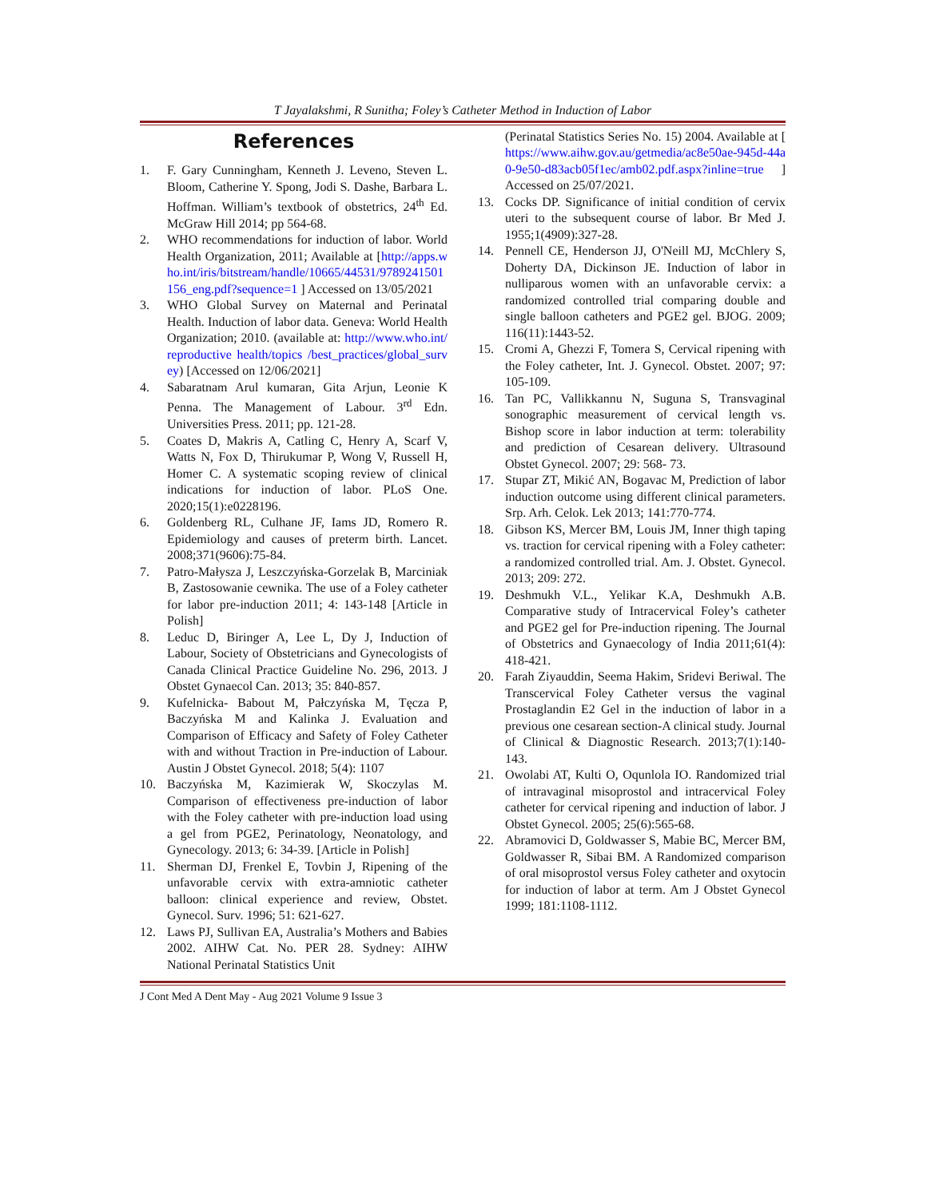T Jayalakshmi, R Sunitha; Foley’s Catheter Method in Induction of Labor
References
1. F. Gary Cunningham, Kenneth J. Leveno, Steven L. Bloom, Catherine Y. Spong, Jodi S. Dashe, Barbara L. Hoffman. William’s textbook of obstetrics, 24<sup>th</sup> Ed. McGraw Hill 2014; pp 564-68.
2. WHO recommendations for induction of labor. World Health Organization, 2011; Available at [http://apps.who.int/iris/bitstream/handle/10665/44531/9789241501156_eng.pdf?sequence=1 ] Accessed on 13/05/2021
3. WHO Global Survey on Maternal and Perinatal Health. Induction of labor data. Geneva: World Health Organization; 2010. (available at: http://www.who.int/reproductive health/topics /best_practices/global_survey) [Accessed on 12/06/2021]
4. Sabaratnam Arul kumaran, Gita Arjun, Leonie K Penna. The Management of Labour. 3<sup>rd</sup> Edn. Universities Press. 2011; pp. 121-28.
5. Coates D, Makris A, Catling C, Henry A, Scarf V, Watts N, Fox D, Thirukumar P, Wong V, Russell H, Homer C. A systematic scoping review of clinical indications for induction of labor. PLoS One. 2020;15(1):e0228196.
6. Goldenberg RL, Culhane JF, Iams JD, Romero R. Epidemiology and causes of preterm birth. Lancet. 2008;371(9606):75-84.
7. Patro-Małysza J, Leszczyńska-Gorzelak B, Marciniak B, Zastosowanie cewnika. The use of a Foley catheter for labor pre-induction 2011; 4: 143-148 [Article in Polish]
8. Leduc D, Biringer A, Lee L, Dy J, Induction of Labour, Society of Obstetricians and Gynecologists of Canada Clinical Practice Guideline No. 296, 2013. J Obstet Gynaecol Can. 2013; 35: 840-857.
9. Kufelnicka- Babout M, Pałczyńska M, Tęcza P, Baczyńska M and Kalinka J. Evaluation and Comparison of Efficacy and Safety of Foley Catheter with and without Traction in Pre-induction of Labour. Austin J Obstet Gynecol. 2018; 5(4): 1107
10. Baczyńska M, Kazimierak W, Skoczylas M. Comparison of effectiveness pre-induction of labor with the Foley catheter with pre-induction load using a gel from PGE2, Perinatology, Neonatology, and Gynecology. 2013; 6: 34-39. [Article in Polish]
11. Sherman DJ, Frenkel E, Tovbin J, Ripening of the unfavorable cervix with extra-amniotic catheter balloon: clinical experience and review, Obstet. Gynecol. Surv. 1996; 51: 621-627.
12. Laws PJ, Sullivan EA, Australia’s Mothers and Babies 2002. AIHW Cat. No. PER 28. Sydney: AIHW National Perinatal Statistics Unit
(Perinatal Statistics Series No. 15) 2004. Available at [ https://www.aihw.gov.au/getmedia/ac8e50ae-945d-44a0-9e50-d83acb05f1ec/amb02.pdf.aspx?inline=true ] Accessed on 25/07/2021.
13. Cocks DP. Significance of initial condition of cervix uteri to the subsequent course of labor. Br Med J. 1955;1(4909):327-28.
14. Pennell CE, Henderson JJ, O'Neill MJ, McChlery S, Doherty DA, Dickinson JE. Induction of labor in nulliparous women with an unfavorable cervix: a randomized controlled trial comparing double and single balloon catheters and PGE2 gel. BJOG. 2009; 116(11):1443-52.
15. Cromi A, Ghezzi F, Tomera S, Cervical ripening with the Foley catheter, Int. J. Gynecol. Obstet. 2007; 97: 105-109.
16. Tan PC, Vallikkannu N, Suguna S, Transvaginal sonographic measurement of cervical length vs. Bishop score in labor induction at term: tolerability and prediction of Cesarean delivery. Ultrasound Obstet Gynecol. 2007; 29: 568- 73.
17. Stupar ZT, Mikić AN, Bogavac M, Prediction of labor induction outcome using different clinical parameters. Srp. Arh. Celok. Lek 2013; 141:770-774.
18. Gibson KS, Mercer BM, Louis JM, Inner thigh taping vs. traction for cervical ripening with a Foley catheter: a randomized controlled trial. Am. J. Obstet. Gynecol. 2013; 209: 272.
19. Deshmukh V.L., Yelikar K.A, Deshmukh A.B. Comparative study of Intracervical Foley’s catheter and PGE2 gel for Pre-induction ripening. The Journal of Obstetrics and Gynaecology of India 2011;61(4): 418-421.
20. Farah Ziyauddin, Seema Hakim, Sridevi Beriwal. The Transcervical Foley Catheter versus the vaginal Prostaglandin E2 Gel in the induction of labor in a previous one cesarean section-A clinical study. Journal of Clinical & Diagnostic Research. 2013;7(1):140-143.
21. Owolabi AT, Kulti O, Oqunlola IO. Randomized trial of intravaginal misoprostol and intracervical Foley catheter for cervical ripening and induction of labor. J Obstet Gynecol. 2005; 25(6):565-68.
22. Abramovici D, Goldwasser S, Mabie BC, Mercer BM, Goldwasser R, Sibai BM. A Randomized comparison of oral misoprostol versus Foley catheter and oxytocin for induction of labor at term. Am J Obstet Gynecol 1999; 181:1108-1112.
J Cont Med A Dent May - Aug 2021 Volume 9 Issue 3